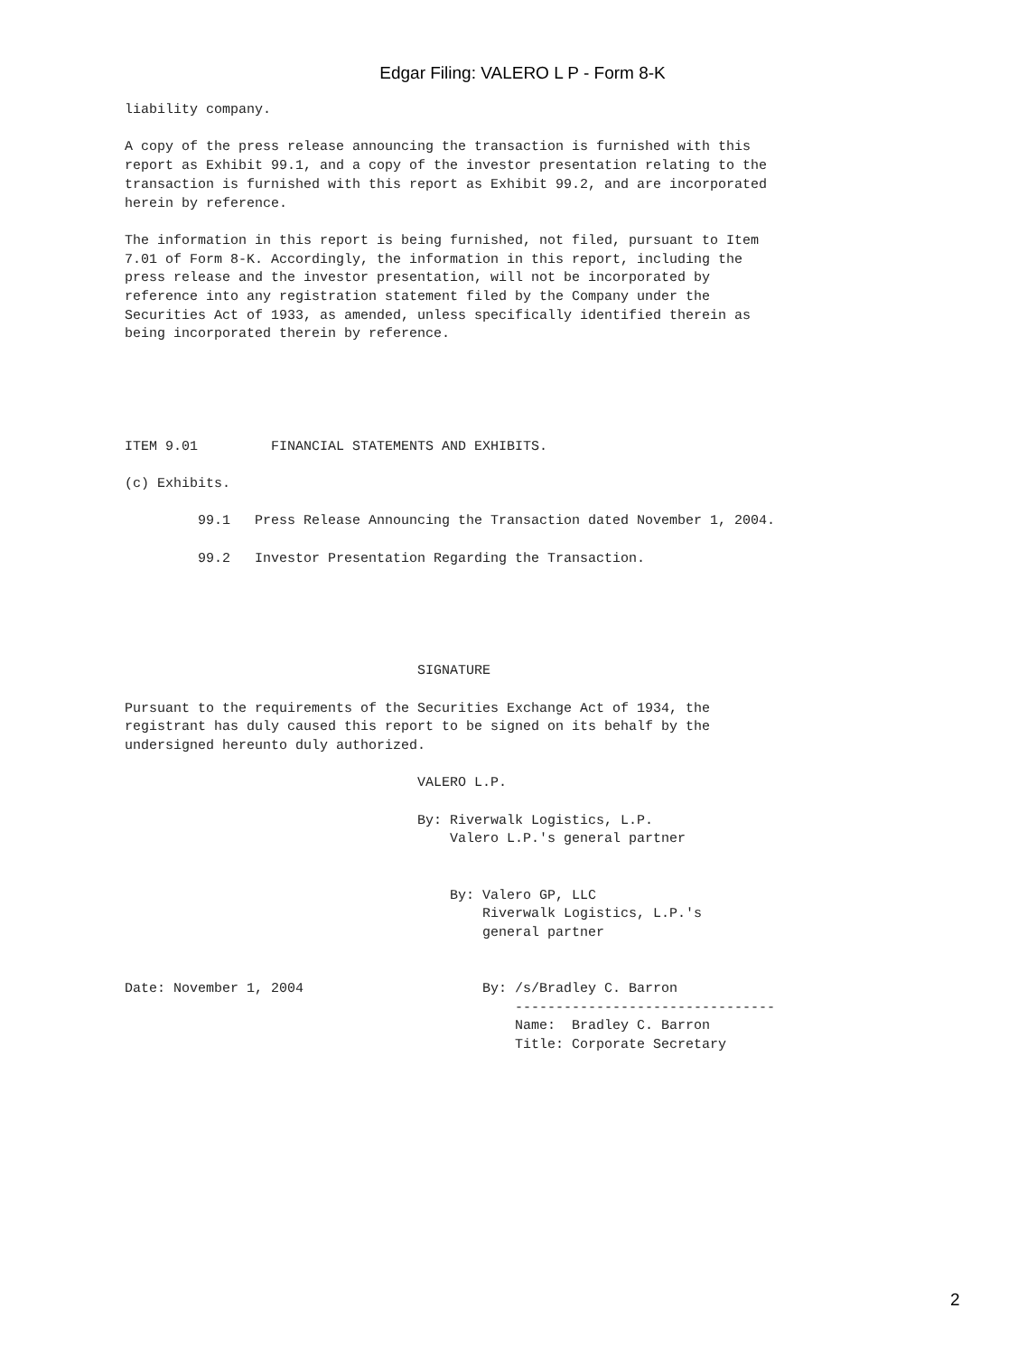Edgar Filing: VALERO L P - Form 8-K
liability company.

A copy of the press release announcing the transaction is furnished with this
report as Exhibit 99.1, and a copy of the investor presentation relating to the
transaction is furnished with this report as Exhibit 99.2, and are incorporated
herein by reference.

The information in this report is being furnished, not filed, pursuant to Item
7.01 of Form 8-K. Accordingly, the information in this report, including the
press release and the investor presentation, will not be incorporated by
reference into any registration statement filed by the Company under the
Securities Act of 1933, as amended, unless specifically identified therein as
being incorporated therein by reference.





ITEM 9.01         FINANCIAL STATEMENTS AND EXHIBITS.

(c) Exhibits.

         99.1   Press Release Announcing the Transaction dated November 1, 2004.

         99.2   Investor Presentation Regarding the Transaction.





                                    SIGNATURE

Pursuant to the requirements of the Securities Exchange Act of 1934, the
registrant has duly caused this report to be signed on its behalf by the
undersigned hereunto duly authorized.

                                    VALERO L.P.

                                    By: Riverwalk Logistics, L.P.
                                        Valero L.P.'s general partner


                                        By: Valero GP, LLC
                                            Riverwalk Logistics, L.P.'s
                                            general partner


Date: November 1, 2004                      By: /s/Bradley C. Barron
                                                --------------------------------
                                                Name:  Bradley C. Barron
                                                Title: Corporate Secretary
2